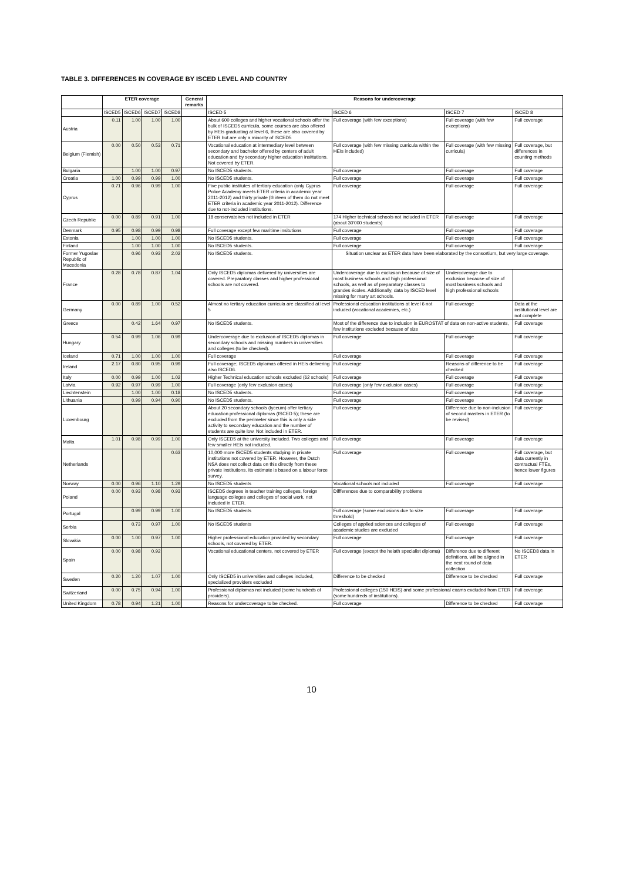TABLE 3. DIFFERENCES IN COVERAGE BY ISCED LEVEL AND COUNTRY
| | ETER coverage | | | | General remarks | Reasons for undercoverage | | | |
| --- | --- | --- | --- | --- | --- | --- | --- | --- | --- |
| | ISCED5 | ISCED6 | ISCED7 | ISCED8 | | ISCED 5 | ISCED 6 | ISCED 7 | ISCED 8 |
| Austria | 0.11 | 1.00 | 1.00 | 1.00 | | About 600 colleges and higher vocational schools offer the bulk of ISCED5 curricula, some courses are also offered by HEIs graduating at level 6, these are also covered by ETER but are only a minority of ISCED5 | Full coverage (with few exceptions) | Full coverage (with few exceptions) | Full coverage |
| Belgium (Flemish) | 0.00 | 0.50 | 0.53 | 0.71 | | Vocational education at intermediary level between secondary and bachelor offered by centers of adult education and by secondary higher education insittutions. Not covered by ETER. | Full coverage (with few missing curricula within the HEIs included) | Full coverage (with few missing curricula) | Full coverage, but differences in counting methods |
| Bulgaria | | 1.00 | 1.00 | 0.97 | | No ISCED5 students. | Full coverage | Full coverage | Full coverage |
| Croatia | 1.00 | 0.99 | 0.99 | 1.00 | | No ISCED5 students. | Full coverage | Full coverage | Full coverage |
| Cyprus | 0.71 | 0.96 | 0.99 | 1.00 | | Five public institutes of tertiary education (only Cyprus Police Academy meets ETER criteria in academic year 2011-2012) and thirty private (thirteen of them do not meet ETER criteria in academic year 2011-2012). Difference due to not-included institutions. | Full coverage | Full coverage | Full coverage |
| Czech Republic | 0.00 | 0.89 | 0.91 | 1.00 | | 18 conservatoires not included in ETER | 174 Higher technical schools not included in ETER (about 30'000 students) | Full coverage | Full coverage |
| Denmark | 0.95 | 0.98 | 0.99 | 0.98 | | Full coverage except few maritime insitutions | Full coverage | Full coverage | Full coverage |
| Estonia | | 1.00 | 1.00 | 1.00 | | No ISCED5 students. | Full coverage | Full coverage | Full coverage |
| Finland | | 1.00 | 1.00 | 1.00 | | No ISCED5 students. | Full coverage | Full coverage | Full coverage |
| Former Yugoslav Republic of Macedonia | | 0.96 | 0.93 | 2.02 | | No ISCED5 students. | Situation unclear as ETER data have been elaborated by the consortium, but very large coverage. | | |
| France | 0.28 | 0.78 | 0.87 | 1.04 | | Only ISCED5 diplomas delivered by universities are covered. Preparatory classes and higher professional schools are not covered. | Undercoverage due to exclusion because of size of most business schools and high professional schools, as well as of preparatory classes to grandes écoles. Additionally, data by ISCED level missing for many art schools. | Undercoverage due to exclusion because of size of most business schools and high professional schools | |
| Germany | 0.00 | 0.89 | 1.00 | 0.52 | | Almost no tertiary education curricula are classified at level 5 | Professional education institutions at level 6 not included (vocational academies, etc.) | Full coverage | Data at the institutional level are not complete |
| Greece | | 0.42 | 1.64 | 0.97 | | No ISCED5 students. | Most of the difference due to inclusion in EUROSTAT of data on non-active students, few institutions excluded because of size | | Full coverage |
| Hungary | 0.54 | 0.99 | 1.06 | 0.99 | | Undercoverage due to exclusion of ISCED5 diplomas in secondary schools and missing numbers in universities and colleges (to be checked). | Full coverage | Full coverage | Full coverage |
| Iceland | 0.71 | 1.00 | 1.00 | 1.00 | | Full coverage | Full coverage | Full coverage | Full coverage |
| Ireland | 2.17 | 0.80 | 0.95 | 0.99 | | Full coverage; ISCED5 diplomas offered in HEIs delivering also ISCED6. | Full coverage | Reasons of difference to be checked | Full coverage |
| Italy | 0.00 | 0.99 | 1.00 | 1.02 | | Higher Technical education schools excluded (62 schools) | Full coverage | Full coverage | Full coverage |
| Latvia | 0.92 | 0.97 | 0.99 | 1.00 | | Full coverage (only few exclusion cases) | Full coverage (only few exclusion cases) | Full coverage | Full coverage |
| Liechtenstein | | 1.00 | 1.00 | 0.18 | | No ISCED5 students. | Full coverage | Full coverage | Full coverage |
| Lithuania | | 0.99 | 0.94 | 0.90 | | No ISCED5 students. | Full coverage | Full coverage | Full coverage |
| Luxembourg | | | | | | About 20 secondary schools (lyceum) offer tertiary education professional diplomas (ISCED 5); these are excluded from the perimeter since this is only a side activity to secondary education and the number of students are quite low. Not included in ETER. | Full coverage | Difference due to non-inclusion of second masters in ETER (to be revised) | Full coverage |
| Malta | 1.01 | 0.98 | 0.99 | 1.00 | | Only ISCED5 at the university included. Two colleges and few smaller HEIs not included. | Full coverage | Full coverage | Full coverage |
| Netherlands | | | | 0.63 | | 10,000 more ISCED5 students studying in private institutions not covered by ETER. However, the Dutch NSA does not collect data on this directly from these private institutions. Its estimate is based on a labour force survey. | Full coverage | Full coverage | Full coverage, but data currently in contractual FTEs, hence lower figures |
| Norway | 0.00 | 0.96 | 1.10 | 1.29 | | No ISCED5 students | Vocational schools not included | Full coverage | Full coverage |
| Poland | 0.00 | 0.93 | 0.98 | 0.93 | | ISCED5 degrees in teacher training colleges, foreign language colleges and colleges of social work, not included in ETER. | Diffferences due to comparability problems | | |
| Portugal | | 0.99 | 0.99 | 1.00 | | No ISCED5 students | Full coverage (some exclusions due to size threshold) | Full coverage | Full coverage |
| Serbia | | 0.73 | 0.97 | 1.00 | | No ISCED5 students | Colleges of applied sciences and colleges of academic studies are excluded | Full coverage | Full coverage |
| Slovakia | 0.00 | 1.00 | 0.97 | 1.00 | | Higher professional education provided by secondary schools, not covered by ETER. | Full coverage | Full coverage | Full coverage |
| Spain | 0.00 | 0.98 | 0.92 | | | Vocational educational centers, not covered by ETER | Full coverage (except the helath specialist diploma) | Difference due to different definitions, will be aligned in the next round of data collection | No ISCED8 data in ETER |
| Sweden | 0.20 | 1.20 | 1.07 | 1.00 | | Only ISCED5 in universities and colleges included, specialized providers excluded | Difference to be checked | Difference to be checked | Full coverage |
| Switzerland | 0.00 | 0.75 | 0.94 | 1.00 | | Professional diplomas not included (some hundreds of providers). | Professional colleges (150 HEIS) and some professional exams excluded from ETER (some hundreds of institutions). | | Full coverage |
| United Kingdom | 0.78 | 0.94 | 1.21 | 1.00 | | Reasons for undercoverage to be checked. | Full coverage | Difference to be checked | Full coverage |
10